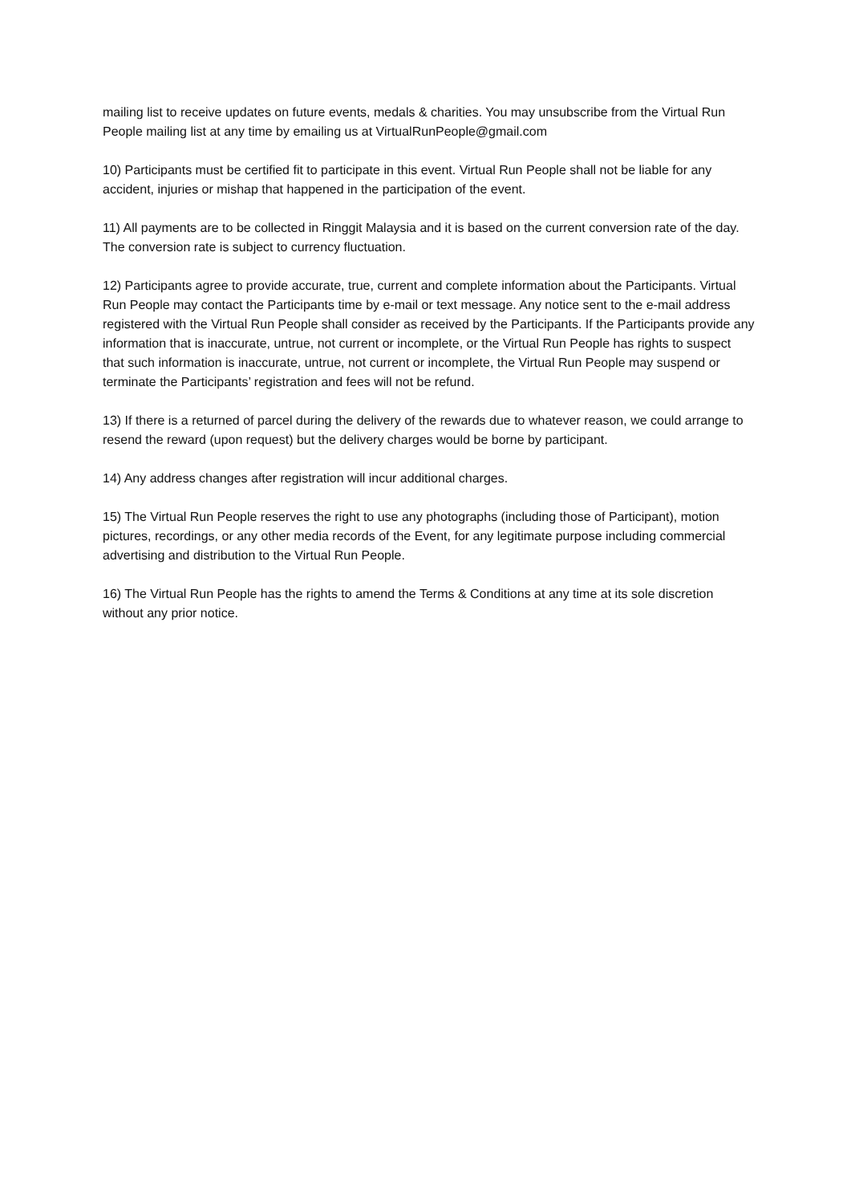mailing list to receive updates on future events, medals & charities. You may unsubscribe from the Virtual Run People mailing list at any time by emailing us at VirtualRunPeople@gmail.com
10) Participants must be certified fit to participate in this event. Virtual Run People shall not be liable for any accident, injuries or mishap that happened in the participation of the event.
11) All payments are to be collected in Ringgit Malaysia and it is based on the current conversion rate of the day. The conversion rate is subject to currency fluctuation.
12) Participants agree to provide accurate, true, current and complete information about the Participants. Virtual Run People may contact the Participants time by e-mail or text message. Any notice sent to the e-mail address registered with the Virtual Run People shall consider as received by the Participants. If the Participants provide any information that is inaccurate, untrue, not current or incomplete, or the Virtual Run People has rights to suspect that such information is inaccurate, untrue, not current or incomplete, the Virtual Run People may suspend or terminate the Participants’ registration and fees will not be refund.
13) If there is a returned of parcel during the delivery of the rewards due to whatever reason, we could arrange to resend the reward (upon request) but the delivery charges would be borne by participant.
14) Any address changes after registration will incur additional charges.
15) The Virtual Run People reserves the right to use any photographs (including those of Participant), motion pictures, recordings, or any other media records of the Event, for any legitimate purpose including commercial advertising and distribution to the Virtual Run People.
16) The Virtual Run People has the rights to amend the Terms & Conditions at any time at its sole discretion without any prior notice.